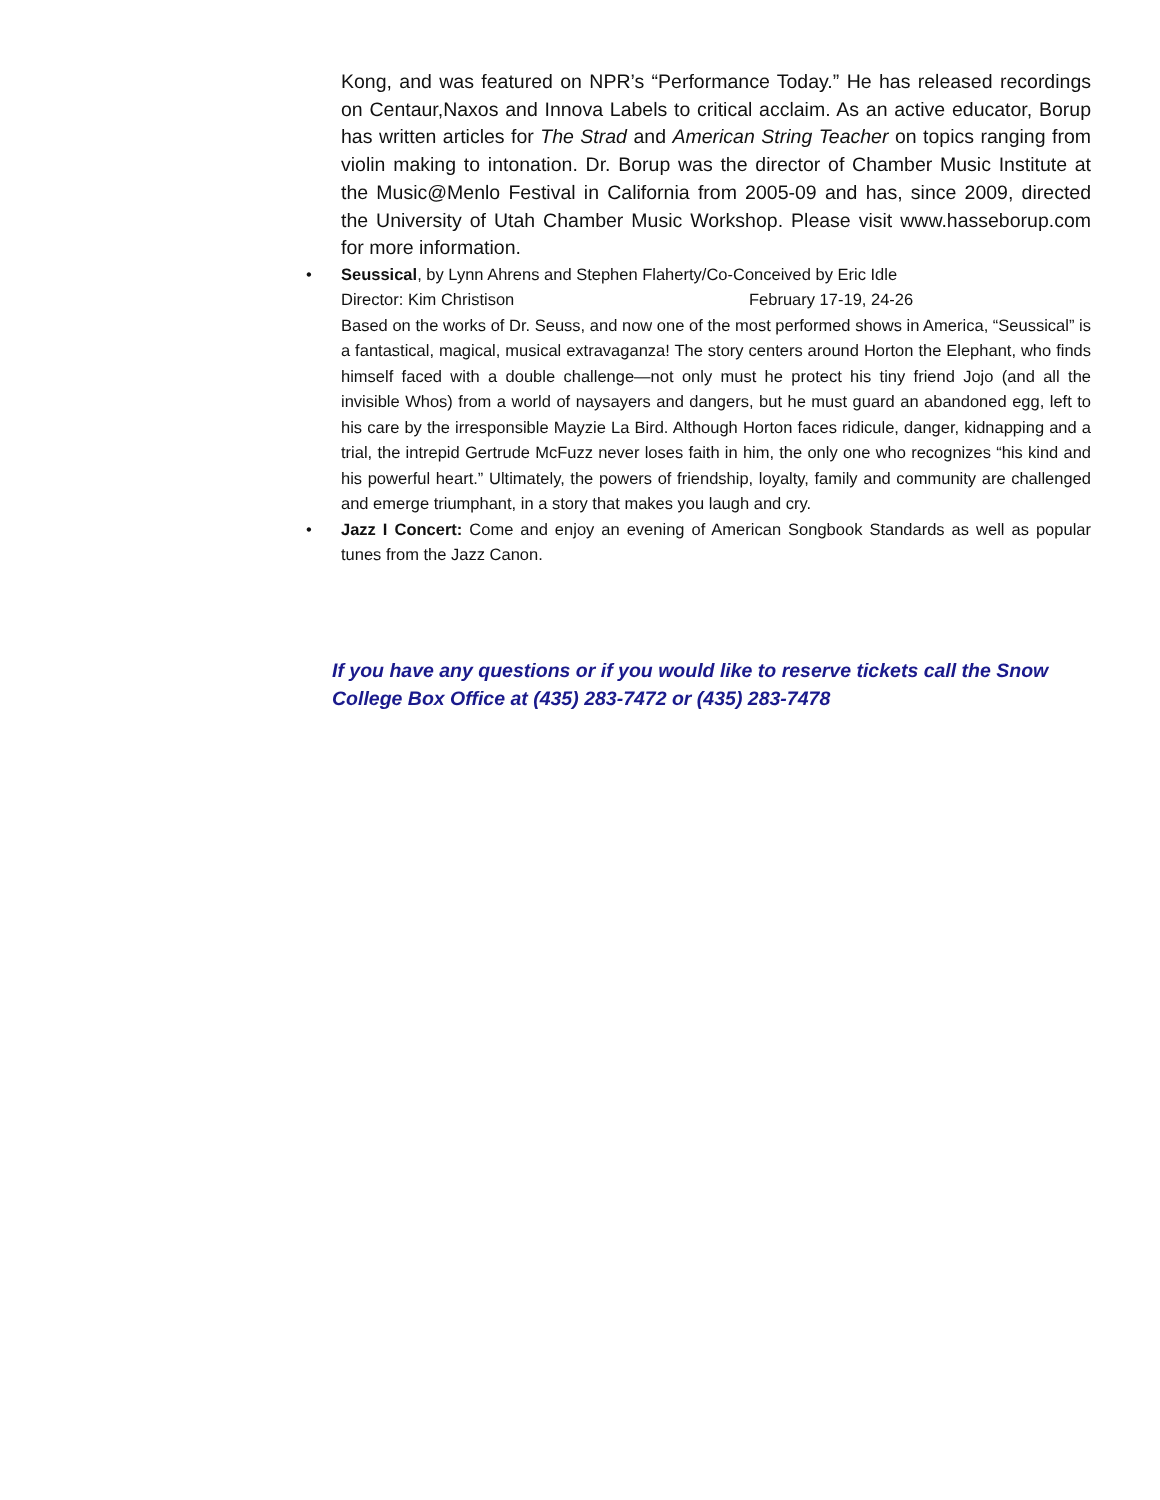Kong, and was featured on NPR’s “Performance Today.” He has released recordings on Centaur,Naxos and Innova Labels to critical acclaim. As an active educator, Borup has written articles for The Strad and American String Teacher on topics ranging from violin making to intonation. Dr. Borup was the director of Chamber Music Institute at the Music@Menlo Festival in California from 2005-09 and has, since 2009, directed the University of Utah Chamber Music Workshop. Please visit www.hasseborup.com for more information.
• Seussical, by Lynn Ahrens and Stephen Flaherty/Co-Conceived by Eric Idle
Director: Kim Christison February 17-19, 24-26
Based on the works of Dr. Seuss, and now one of the most performed shows in America, “Seussical” is a fantastical, magical, musical extravaganza! The story centers around Horton the Elephant, who finds himself faced with a double challenge—not only must he protect his tiny friend Jojo (and all the invisible Whos) from a world of naysayers and dangers, but he must guard an abandoned egg, left to his care by the irresponsible Mayzie La Bird. Although Horton faces ridicule, danger, kidnapping and a trial, the intrepid Gertrude McFuzz never loses faith in him, the only one who recognizes “his kind and his powerful heart.” Ultimately, the powers of friendship, loyalty, family and community are challenged and emerge triumphant, in a story that makes you laugh and cry.
• Jazz I Concert: Come and enjoy an evening of American Songbook Standards as well as popular tunes from the Jazz Canon.
If you have any questions or if you would like to reserve tickets call the Snow College Box Office at (435) 283-7472 or (435) 283-7478